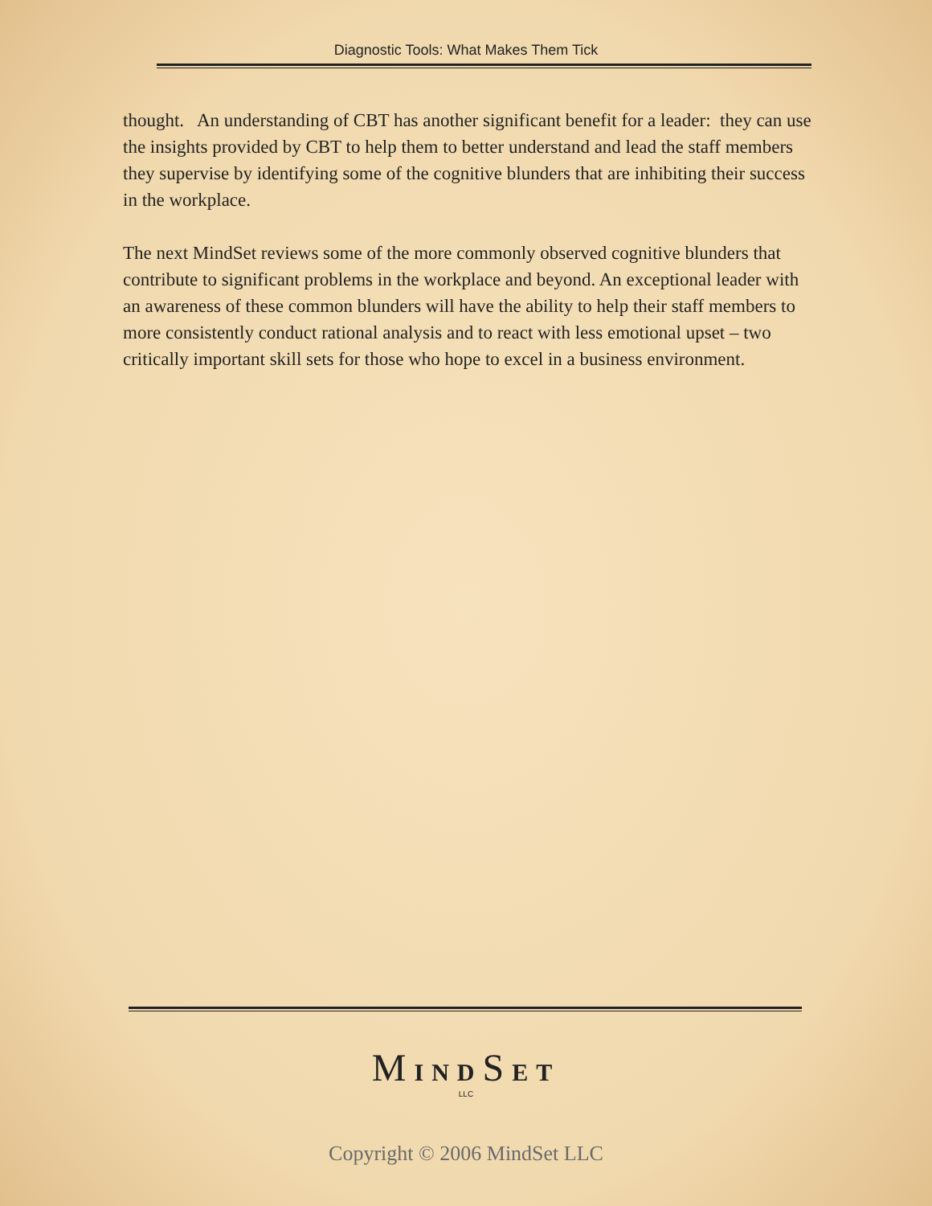Diagnostic Tools: What Makes Them Tick
thought. An understanding of CBT has another significant benefit for a leader: they can use the insights provided by CBT to help them to better understand and lead the staff members they supervise by identifying some of the cognitive blunders that are inhibiting their success in the workplace.
The next MindSet reviews some of the more commonly observed cognitive blunders that contribute to significant problems in the workplace and beyond. An exceptional leader with an awareness of these common blunders will have the ability to help their staff members to more consistently conduct rational analysis and to react with less emotional upset – two critically important skill sets for those who hope to excel in a business environment.
MINDSET
LLC
Copyright © 2006 MindSet LLC